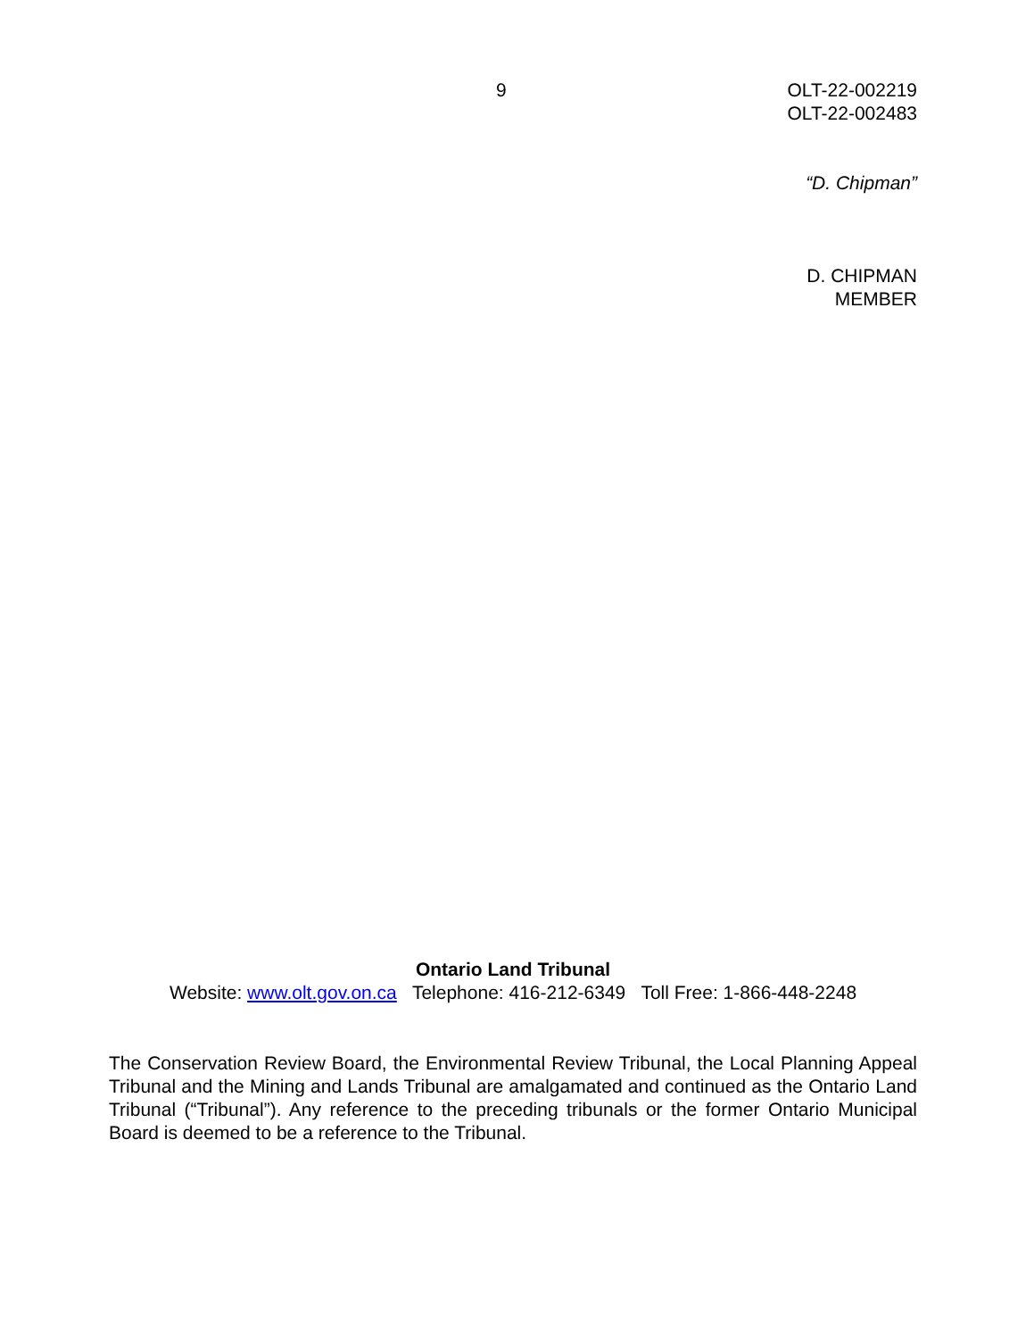9
OLT-22-002219
OLT-22-002483
“D. Chipman”
D. CHIPMAN
MEMBER
Ontario Land Tribunal
Website: www.olt.gov.on.ca Telephone: 416-212-6349 Toll Free: 1-866-448-2248
The Conservation Review Board, the Environmental Review Tribunal, the Local Planning Appeal Tribunal and the Mining and Lands Tribunal are amalgamated and continued as the Ontario Land Tribunal (“Tribunal”). Any reference to the preceding tribunals or the former Ontario Municipal Board is deemed to be a reference to the Tribunal.